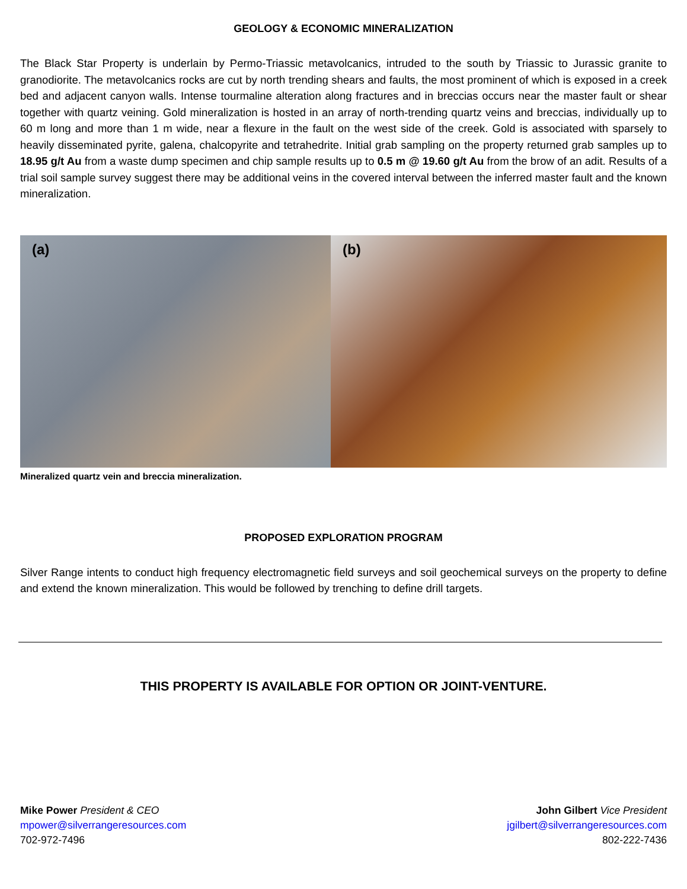GEOLOGY & ECONOMIC MINERALIZATION
The Black Star Property is underlain by Permo-Triassic metavolcanics, intruded to the south by Triassic to Jurassic granite to granodiorite. The metavolcanics rocks are cut by north trending shears and faults, the most prominent of which is exposed in a creek bed and adjacent canyon walls. Intense tourmaline alteration along fractures and in breccias occurs near the master fault or shear together with quartz veining. Gold mineralization is hosted in an array of north-trending quartz veins and breccias, individually up to 60 m long and more than 1 m wide, near a flexure in the fault on the west side of the creek. Gold is associated with sparsely to heavily disseminated pyrite, galena, chalcopyrite and tetrahedrite. Initial grab sampling on the property returned grab samples up to 18.95 g/t Au from a waste dump specimen and chip sample results up to 0.5 m @ 19.60 g/t Au from the brow of an adit. Results of a trial soil sample survey suggest there may be additional veins in the covered interval between the inferred master fault and the known mineralization.
(a)
(b)
Mineralized quartz vein and breccia mineralization.
PROPOSED EXPLORATION PROGRAM
Silver Range intents to conduct high frequency electromagnetic field surveys and soil geochemical surveys on the property to define and extend the known mineralization. This would be followed by trenching to define drill targets.
THIS PROPERTY IS AVAILABLE FOR OPTION OR JOINT-VENTURE.
Mike Power President & CEO
mpower@silverrangeresources.com
702-972-7496
John Gilbert Vice President
jgilbert@silverrangeresources.com
802-222-7436